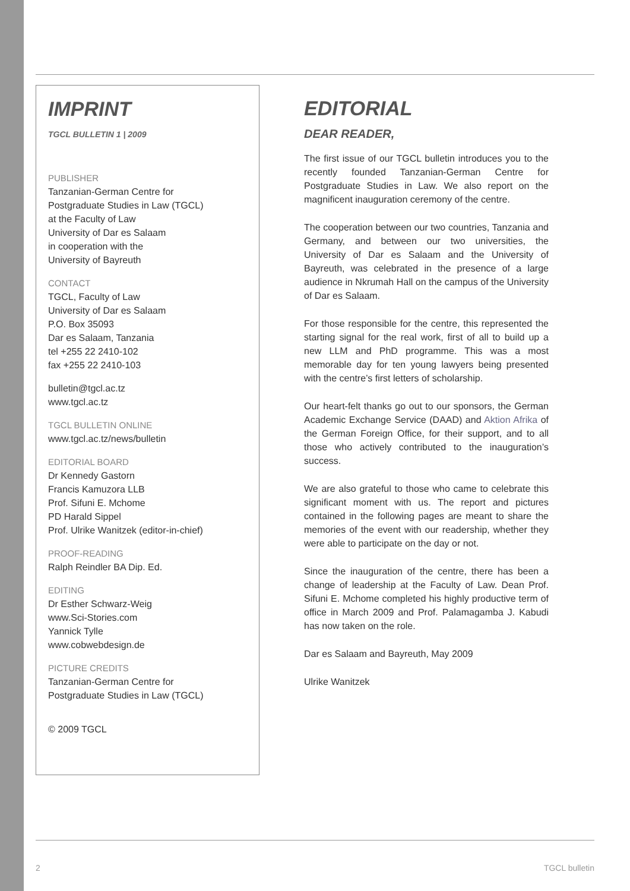IMPRINT
TGCL BULLETIN 1 | 2009
PUBLISHER
Tanzanian-German Centre for
Postgraduate Studies in Law (TGCL)
at the Faculty of Law
University of Dar es Salaam
in cooperation with the
University of Bayreuth
CONTACT
TGCL, Faculty of Law
University of Dar es Salaam
P.O. Box 35093
Dar es Salaam, Tanzania
tel +255 22 2410-102
fax +255 22 2410-103
bulletin@tgcl.ac.tz
www.tgcl.ac.tz
TGCL BULLETIN ONLINE
www.tgcl.ac.tz/news/bulletin
EDITORIAL BOARD
Dr Kennedy Gastorn
Francis Kamuzora LLB
Prof. Sifuni E. Mchome
PD Harald Sippel
Prof. Ulrike Wanitzek (editor-in-chief)
PROOF-READING
Ralph Reindler BA Dip. Ed.
EDITING
Dr Esther Schwarz-Weig
www.Sci-Stories.com
Yannick Tylle
www.cobwebdesign.de
PICTURE CREDITS
Tanzanian-German Centre for
Postgraduate Studies in Law (TGCL)
© 2009 TGCL
EDITORIAL
DEAR READER,
The first issue of our TGCL bulletin introduces you to the recently founded Tanzanian-German Centre for Postgraduate Studies in Law. We also report on the magnificent inauguration ceremony of the centre.
The cooperation between our two countries, Tanzania and Germany, and between our two universities, the University of Dar es Salaam and the University of Bayreuth, was celebrated in the presence of a large audience in Nkrumah Hall on the campus of the University of Dar es Salaam.
For those responsible for the centre, this represented the starting signal for the real work, first of all to build up a new LLM and PhD programme. This was a most memorable day for ten young lawyers being presented with the centre’s first letters of scholarship.
Our heart-felt thanks go out to our sponsors, the German Academic Exchange Service (DAAD) and Aktion Afrika of the German Foreign Office, for their support, and to all those who actively contributed to the inauguration’s success.
We are also grateful to those who came to celebrate this significant moment with us. The report and pictures contained in the following pages are meant to share the memories of the event with our readership, whether they were able to participate on the day or not.
Since the inauguration of the centre, there has been a change of leadership at the Faculty of Law. Dean Prof. Sifuni E. Mchome completed his highly productive term of office in March 2009 and Prof. Palamagamba J. Kabudi has now taken on the role.
Dar es Salaam and Bayreuth, May 2009
Ulrike Wanitzek
2 TGCL bulletin